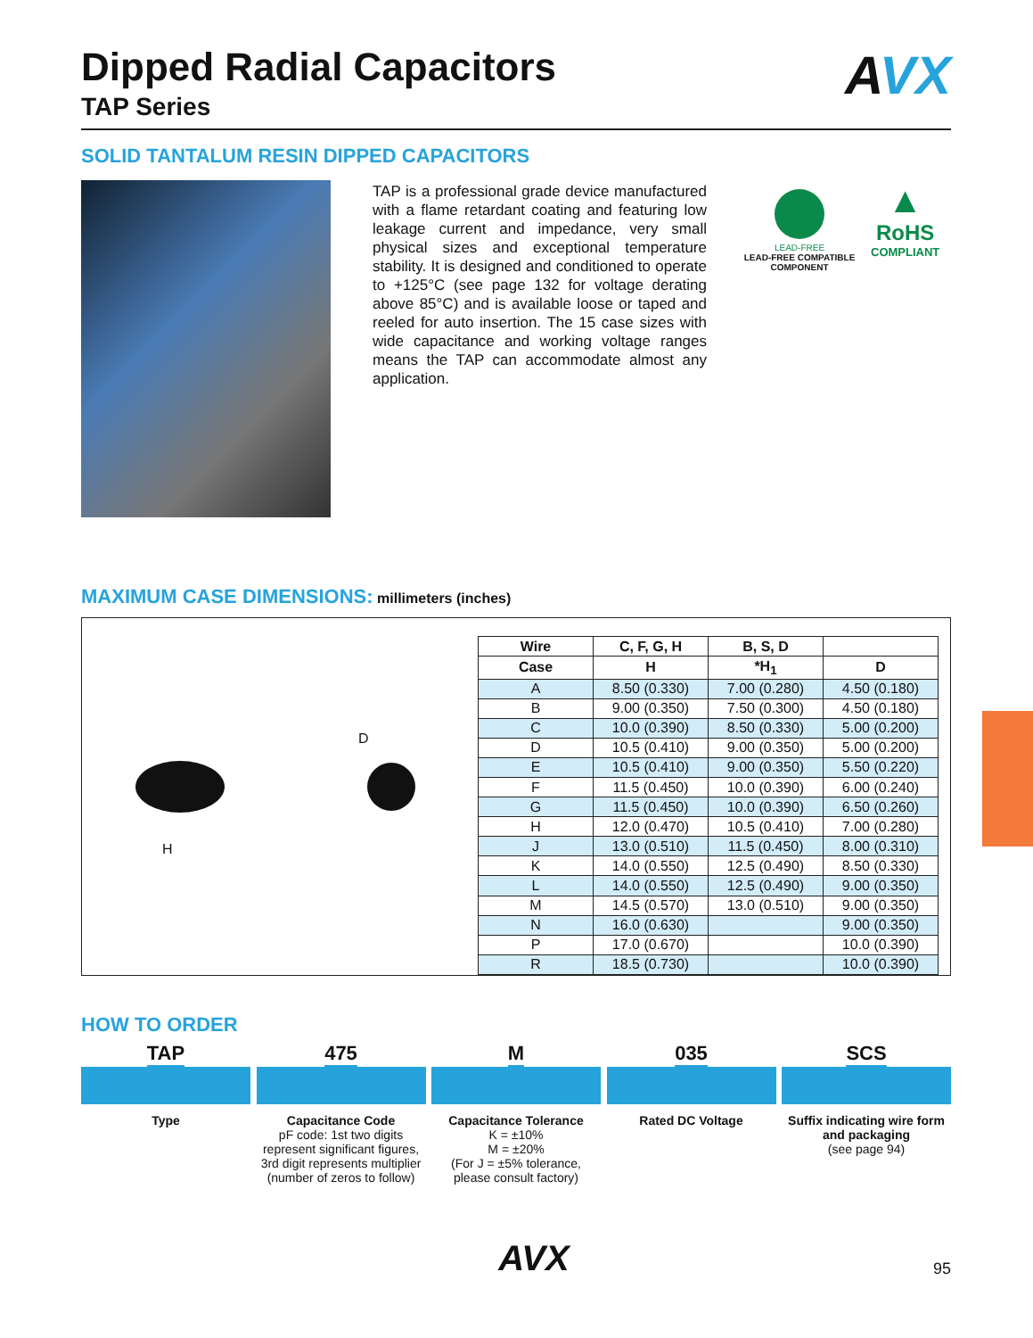Dipped Radial Capacitors
TAP Series
AVX
SOLID TANTALUM RESIN DIPPED CAPACITORS
TAP is a professional grade device manufactured with a flame retardant coating and featuring low leakage current and impedance, very small physical sizes and exceptional temperature stability. It is designed and conditioned to operate to +125°C (see page 132 for voltage derating above 85°C) and is available loose or taped and reeled for auto insertion. The 15 case sizes with wide capacitance and working voltage ranges means the TAP can accommodate almost any application.
LEAD-FREE
LEAD-FREE COMPATIBLE COMPONENT
▲
RoHS
COMPLIANT
MAXIMUM CASE DIMENSIONS: millimeters (inches)
H
D
| Wire | C, F, G, H | B, S, D | |
| --- | --- | --- | --- |
| Case | H | *H<sub>1</sub> | D |
| A | 8.50 (0.330) | 7.00 (0.280) | 4.50 (0.180) |
| B | 9.00 (0.350) | 7.50 (0.300) | 4.50 (0.180) |
| C | 10.0 (0.390) | 8.50 (0.330) | 5.00 (0.200) |
| D | 10.5 (0.410) | 9.00 (0.350) | 5.00 (0.200) |
| E | 10.5 (0.410) | 9.00 (0.350) | 5.50 (0.220) |
| F | 11.5 (0.450) | 10.0 (0.390) | 6.00 (0.240) |
| G | 11.5 (0.450) | 10.0 (0.390) | 6.50 (0.260) |
| H | 12.0 (0.470) | 10.5 (0.410) | 7.00 (0.280) |
| J | 13.0 (0.510) | 11.5 (0.450) | 8.00 (0.310) |
| K | 14.0 (0.550) | 12.5 (0.490) | 8.50 (0.330) |
| L | 14.0 (0.550) | 12.5 (0.490) | 9.00 (0.350) |
| M | 14.5 (0.570) | 13.0 (0.510) | 9.00 (0.350) |
| N | 16.0 (0.630) | | 9.00 (0.350) |
| P | 17.0 (0.670) | | 10.0 (0.390) |
| R | 18.5 (0.730) | | 10.0 (0.390) |
HOW TO ORDER
TAP
Type
475
Capacitance Code
pF code: 1st two digits represent significant figures, 3rd digit represents multiplier (number of zeros to follow)
M
Capacitance Tolerance
K = ±10%
M = ±20%
(For J = ±5% tolerance, please consult factory)
035
Rated DC Voltage
SCS
Suffix indicating wire form and packaging
(see page 94)
AVX
95